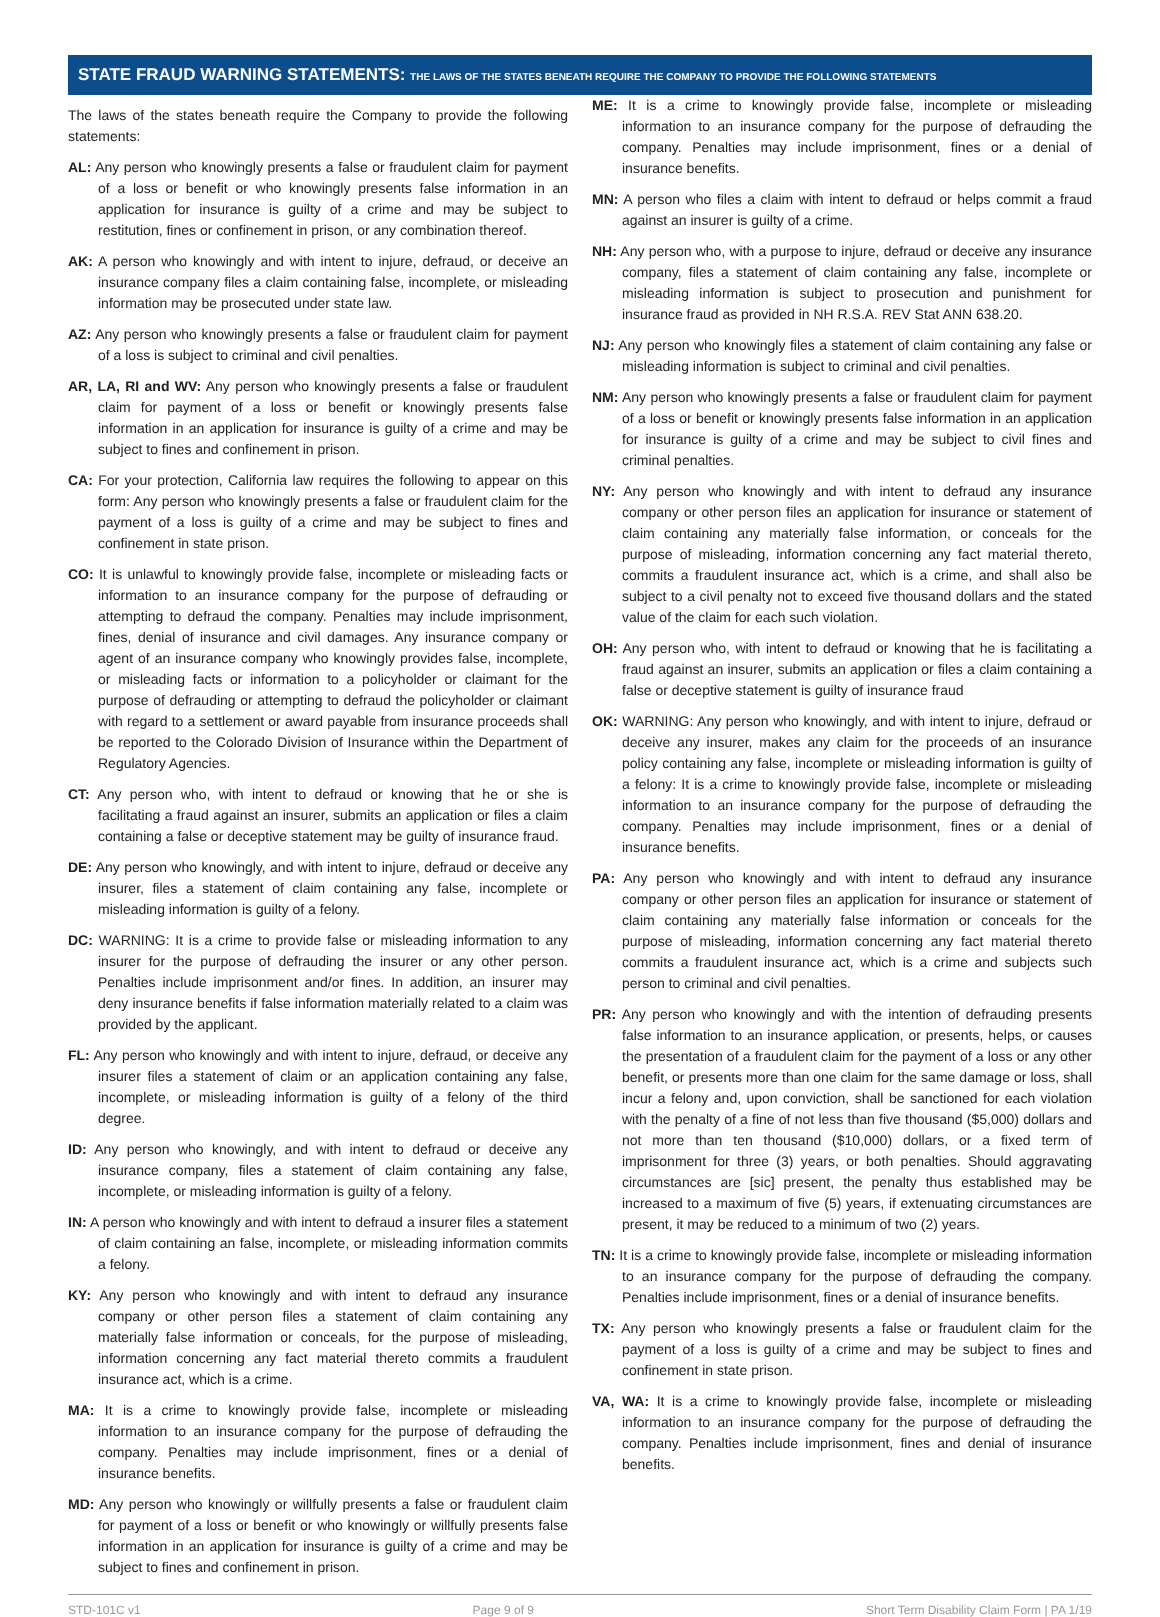STATE FRAUD WARNING STATEMENTS: THE LAWS OF THE STATES BENEATH REQUIRE THE COMPANY TO PROVIDE THE FOLLOWING STATEMENTS
The laws of the states beneath require the Company to provide the following statements:
AL: Any person who knowingly presents a false or fraudulent claim for payment of a loss or benefit or who knowingly presents false information in an application for insurance is guilty of a crime and may be subject to restitution, fines or confinement in prison, or any combination thereof.
AK: A person who knowingly and with intent to injure, defraud, or deceive an insurance company files a claim containing false, incomplete, or misleading information may be prosecuted under state law.
AZ: Any person who knowingly presents a false or fraudulent claim for payment of a loss is subject to criminal and civil penalties.
AR, LA, RI and WV: Any person who knowingly presents a false or fraudulent claim for payment of a loss or benefit or knowingly presents false information in an application for insurance is guilty of a crime and may be subject to fines and confinement in prison.
CA: For your protection, California law requires the following to appear on this form: Any person who knowingly presents a false or fraudulent claim for the payment of a loss is guilty of a crime and may be subject to fines and confinement in state prison.
CO: It is unlawful to knowingly provide false, incomplete or misleading facts or information to an insurance company for the purpose of defrauding or attempting to defraud the company. Penalties may include imprisonment, fines, denial of insurance and civil damages. Any insurance company or agent of an insurance company who knowingly provides false, incomplete, or misleading facts or information to a policyholder or claimant for the purpose of defrauding or attempting to defraud the policyholder or claimant with regard to a settlement or award payable from insurance proceeds shall be reported to the Colorado Division of Insurance within the Department of Regulatory Agencies.
CT: Any person who, with intent to defraud or knowing that he or she is facilitating a fraud against an insurer, submits an application or files a claim containing a false or deceptive statement may be guilty of insurance fraud.
DE: Any person who knowingly, and with intent to injure, defraud or deceive any insurer, files a statement of claim containing any false, incomplete or misleading information is guilty of a felony.
DC: WARNING: It is a crime to provide false or misleading information to any insurer for the purpose of defrauding the insurer or any other person. Penalties include imprisonment and/or fines. In addition, an insurer may deny insurance benefits if false information materially related to a claim was provided by the applicant.
FL: Any person who knowingly and with intent to injure, defraud, or deceive any insurer files a statement of claim or an application containing any false, incomplete, or misleading information is guilty of a felony of the third degree.
ID: Any person who knowingly, and with intent to defraud or deceive any insurance company, files a statement of claim containing any false, incomplete, or misleading information is guilty of a felony.
IN: A person who knowingly and with intent to defraud a insurer files a statement of claim containing an false, incomplete, or misleading information commits a felony.
KY: Any person who knowingly and with intent to defraud any insurance company or other person files a statement of claim containing any materially false information or conceals, for the purpose of misleading, information concerning any fact material thereto commits a fraudulent insurance act, which is a crime.
MA: It is a crime to knowingly provide false, incomplete or misleading information to an insurance company for the purpose of defrauding the company. Penalties may include imprisonment, fines or a denial of insurance benefits.
MD: Any person who knowingly or willfully presents a false or fraudulent claim for payment of a loss or benefit or who knowingly or willfully presents false information in an application for insurance is guilty of a crime and may be subject to fines and confinement in prison.
ME: It is a crime to knowingly provide false, incomplete or misleading information to an insurance company for the purpose of defrauding the company. Penalties may include imprisonment, fines or a denial of insurance benefits.
MN: A person who files a claim with intent to defraud or helps commit a fraud against an insurer is guilty of a crime.
NH: Any person who, with a purpose to injure, defraud or deceive any insurance company, files a statement of claim containing any false, incomplete or misleading information is subject to prosecution and punishment for insurance fraud as provided in NH R.S.A. REV Stat ANN 638.20.
NJ: Any person who knowingly files a statement of claim containing any false or misleading information is subject to criminal and civil penalties.
NM: Any person who knowingly presents a false or fraudulent claim for payment of a loss or benefit or knowingly presents false information in an application for insurance is guilty of a crime and may be subject to civil fines and criminal penalties.
NY: Any person who knowingly and with intent to defraud any insurance company or other person files an application for insurance or statement of claim containing any materially false information, or conceals for the purpose of misleading, information concerning any fact material thereto, commits a fraudulent insurance act, which is a crime, and shall also be subject to a civil penalty not to exceed five thousand dollars and the stated value of the claim for each such violation.
OH: Any person who, with intent to defraud or knowing that he is facilitating a fraud against an insurer, submits an application or files a claim containing a false or deceptive statement is guilty of insurance fraud
OK: WARNING: Any person who knowingly, and with intent to injure, defraud or deceive any insurer, makes any claim for the proceeds of an insurance policy containing any false, incomplete or misleading information is guilty of a felony: It is a crime to knowingly provide false, incomplete or misleading information to an insurance company for the purpose of defrauding the company. Penalties may include imprisonment, fines or a denial of insurance benefits.
PA: Any person who knowingly and with intent to defraud any insurance company or other person files an application for insurance or statement of claim containing any materially false information or conceals for the purpose of misleading, information concerning any fact material thereto commits a fraudulent insurance act, which is a crime and subjects such person to criminal and civil penalties.
PR: Any person who knowingly and with the intention of defrauding presents false information to an insurance application, or presents, helps, or causes the presentation of a fraudulent claim for the payment of a loss or any other benefit, or presents more than one claim for the same damage or loss, shall incur a felony and, upon conviction, shall be sanctioned for each violation with the penalty of a fine of not less than five thousand ($5,000) dollars and not more than ten thousand ($10,000) dollars, or a fixed term of imprisonment for three (3) years, or both penalties. Should aggravating circumstances are [sic] present, the penalty thus established may be increased to a maximum of five (5) years, if extenuating circumstances are present, it may be reduced to a minimum of two (2) years.
TN: It is a crime to knowingly provide false, incomplete or misleading information to an insurance company for the purpose of defrauding the company. Penalties include imprisonment, fines or a denial of insurance benefits.
TX: Any person who knowingly presents a false or fraudulent claim for the payment of a loss is guilty of a crime and may be subject to fines and confinement in state prison.
VA, WA: It is a crime to knowingly provide false, incomplete or misleading information to an insurance company for the purpose of defrauding the company. Penalties include imprisonment, fines and denial of insurance benefits.
STD-101C v1 Page 9 of 9 Short Term Disability Claim Form | PA 1/19